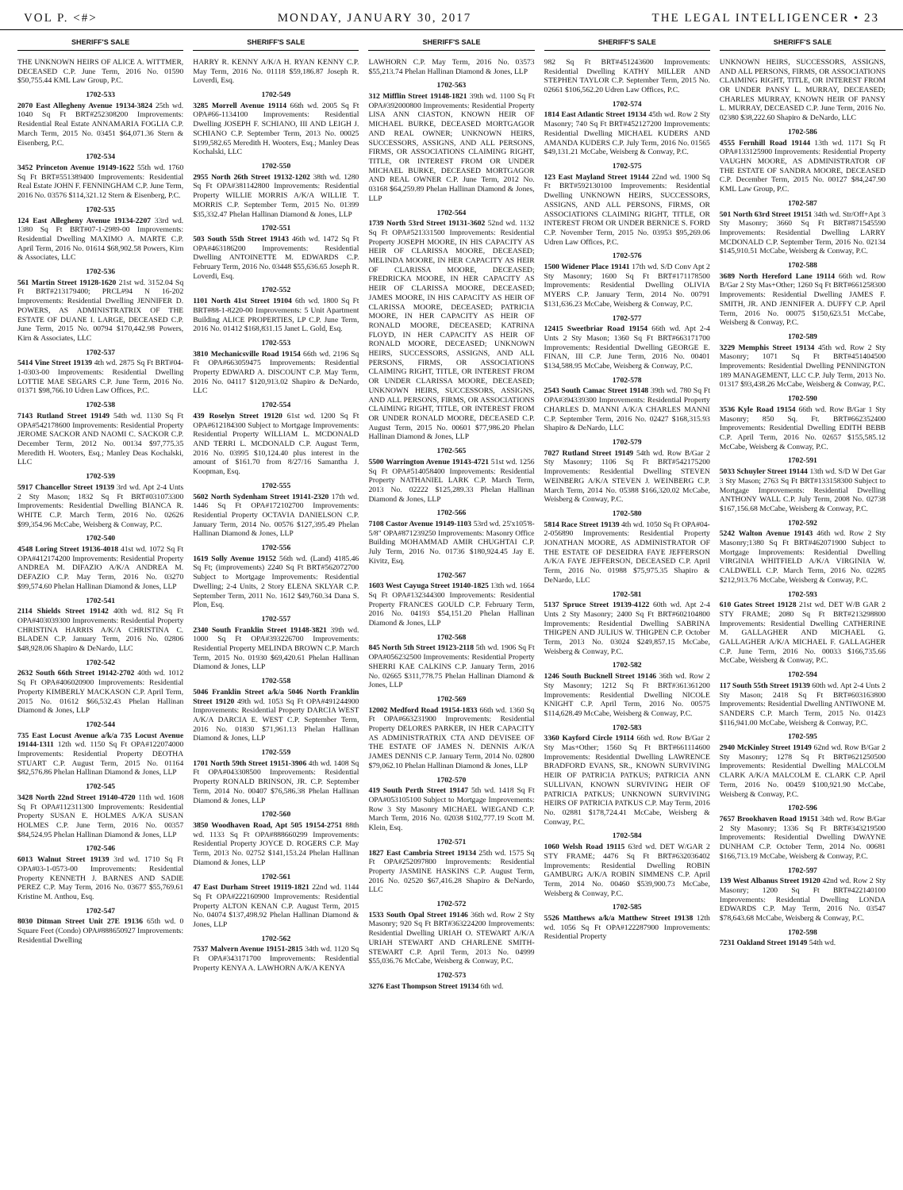VOL P. <#> MONDAY, JANUARY 30, 2017 THE LEGAL INTELLIGENCER • 23
SHERIFF'S SALE
THE UNKNOWN HEIRS OF ALICE A. WITTMER, DECEASED C.P. June Term, 2016 No. 01590 $50,755.44 KML Law Group, P.C.
1702-533
2070 East Allegheny Avenue 19134-3824 25th wd. 1040 Sq Ft BRT#252308200 Improvements: Residential Real Estate ANNAMARIA FOGLIA C.P. March Term, 2015 No. 03451 $64,071.36 Stern & Eisenberg, P.C.
1702-534
3452 Princeton Avenue 19149-1622 55th wd. 1760 Sq Ft BRT#551389400 Improvements: Residential Real Estate JOHN F. FENNINGHAM C.P. June Term, 2016 No. 03576 $114,321.12 Stern & Eisenberg, P.C.
1702-535
124 East Allegheny Avenue 19134-2207 33rd wd. 1380 Sq Ft BRT#07-1-2989-00 Improvements: Residential Dwelling MAXIMO A. MARTE C.P. April Term, 2016 No. 01614 $68,902.58 Powers, Kirn & Associates, LLC
1702-536
561 Martin Street 19128-1620 21st wd. 3152.04 Sq Ft BRT#213179400; PRCL#94 N 16-202 Improvements: Residential Dwelling JENNIFER D. POWERS, AS ADMINISTRATRIX OF THE ESTATE OF DUANE I. LARGE, DECEASED C.P. June Term, 2015 No. 00794 $170,442.98 Powers, Kirn & Associates, LLC
1702-537
5414 Vine Street 19139 4th wd. 2875 Sq Ft BRT#04-1-0303-00 Improvements: Residential Dwelling LOTTIE MAE SEGARS C.P. June Term, 2016 No. 01371 $98,766.10 Udren Law Offices, P.C.
1702-538
7143 Rutland Street 19149 54th wd. 1130 Sq Ft OPA#542178600 Improvements: Residential Property JEROME SACKOR AND NAOMI C. SACKOR C.P. December Term, 2012 No. 00134 $97,775.35 Meredith H. Wooters, Esq.; Manley Deas Kochalski, LLC
1702-539
5917 Chancellor Street 19139 3rd wd. Apt 2-4 Unts 2 Sty Mason; 1832 Sq Ft BRT#031073300 Improvements: Residential Dwelling BIANCA R. WHITE C.P. March Term, 2016 No. 02626 $99,354.96 McCabe, Weisberg & Conway, P.C.
1702-540
4548 Loring Street 19136-4018 41st wd. 1072 Sq Ft OPA#412174200 Improvements: Residential Property ANDREA M. DIFAZIO A/K/A ANDREA M. DEFAZIO C.P. May Term, 2016 No. 03270 $99,574.60 Phelan Hallinan Diamond & Jones, LLP
1702-541
2114 Shields Street 19142 40th wd. 812 Sq Ft OPA#403039300 Improvements: Residential Property CHRISTINA HARRIS A/K/A CHRISTINA C. BLADEN C.P. January Term, 2016 No. 02806 $48,928.06 Shapiro & DeNardo, LLC
1702-542
2632 South 66th Street 19142-2702 40th wd. 1012 Sq Ft OPA#406020900 Improvements: Residential Property KIMBERLY MACKASON C.P. April Term, 2015 No. 01612 $66,532.43 Phelan Hallinan Diamond & Jones, LLP
1702-544
735 East Locust Avenue a/k/a 735 Locust Avenue 19144-1311 12th wd. 1150 Sq Ft OPA#122074000 Improvements: Residential Property DEOTHA STUART C.P. August Term, 2015 No. 01164 $82,576.86 Phelan Hallinan Diamond & Jones, LLP
1702-545
3428 North 22nd Street 19140-4720 11th wd. 1608 Sq Ft OPA#112311300 Improvements: Residential Property SUSAN E. HOLMES A/K/A SUSAN HOLMES C.P. June Term, 2016 No. 00357 $84,524.95 Phelan Hallinan Diamond & Jones, LLP
1702-546
6013 Walnut Street 19139 3rd wd. 1710 Sq Ft OPA#03-1-0573-00 Improvements: Residential Property KENNETH J. BARNES AND SADIE PEREZ C.P. May Term, 2016 No. 03677 $55,769.61 Kristine M. Anthou, Esq.
1702-547
8030 Ditman Street Unit 27E 19136 65th wd. 0 Square Feet (Condo) OPA#888650927 Improvements: Residential Dwelling
SHERIFF'S SALE
HARRY R. KENNY A/K/A H. RYAN KENNY C.P. May Term, 2016 No. 01118 $59,186.87 Joseph R. Loverdi, Esq.
1702-549
3285 Morrell Avenue 19114 66th wd. 2005 Sq Ft OPA#66-1134100 Improvements: Residential Dwelling JOSEPH F. SCHIANO, III AND LEIGH J. SCHIANO C.P. September Term, 2013 No. 00025 $199,582.65 Meredith H. Wooters, Esq.; Manley Deas Kochalski, LLC
1702-550
2955 North 26th Street 19132-1202 38th wd. 1280 Sq Ft OPA#381142800 Improvements: Residential Property WILLIE MORRIS A/K/A WILLIE T. MORRIS C.P. September Term, 2015 No. 01399 $35,332.47 Phelan Hallinan Diamond & Jones, LLP
1702-551
503 South 55th Street 19143 46th wd. 1472 Sq Ft OPA#463186200 Improvements: Residential Dwelling ANTOINETTE M. EDWARDS C.P. February Term, 2016 No. 03448 $55,636.65 Joseph R. Loverdi, Esq.
1702-552
1101 North 41st Street 19104 6th wd. 1800 Sq Ft BRT#88-1-8220-00 Improvements: 5 Unit Apartment Building ALICE PROPERTIES, LP C.P. June Term, 2016 No. 01412 $168,831.15 Janet L. Gold, Esq.
1702-553
3810 Mechanicsville Road 19154 66th wd. 2196 Sq Ft OPA#663059475 Improvements: Residential Property EDWARD A. DISCOUNT C.P. May Term, 2016 No. 04117 $120,913.02 Shapiro & DeNardo, LLC
1702-554
439 Roselyn Street 19120 61st wd. 1200 Sq Ft OPA#612184300 Subject to Mortgage Improvements: Residential Property WILLIAM L. MCDONALD AND TERRI L. MCDONALD C.P. August Term, 2016 No. 03995 $10,124.40 plus interest in the amount of $161.70 from 8/27/16 Samantha J. Koopman, Esq.
1702-555
5602 North Sydenham Street 19141-2320 17th wd. 1446 Sq Ft OPA#172102700 Improvements: Residential Property OCTAVIA DANIELSON C.P. January Term, 2014 No. 00576 $127,395.49 Phelan Hallinan Diamond & Jones, LLP
1702-556
1619 Solly Avenue 19152 56th wd. (Land) 4185.46 Sq Ft; (improvements) 2240 Sq Ft BRT#562072700 Subject to Mortgage Improvements: Residential Dwelling; 2-4 Units, 2 Story ELENA SKLYAR C.P. September Term, 2011 No. 1612 $49,760.34 Dana S. Plon, Esq.
1702-557
2340 South Franklin Street 19148-3821 39th wd. 1000 Sq Ft OPA#393226700 Improvements: Residential Property MELINDA BROWN C.P. March Term, 2015 No. 01930 $69,420.61 Phelan Hallinan Diamond & Jones, LLP
1702-558
5046 Franklin Street a/k/a 5046 North Franklin Street 19120 49th wd. 1053 Sq Ft OPA#491244900 Improvements: Residential Property DARCIA WEST A/K/A DARCIA E. WEST C.P. September Term, 2016 No. 01830 $71,961.13 Phelan Hallinan Diamond & Jones, LLP
1702-559
1701 North 59th Street 19151-3906 4th wd. 1408 Sq Ft OPA#043308500 Improvements: Residential Property RONALD BRINSON, JR. C.P. September Term, 2014 No. 00407 $76,586.38 Phelan Hallinan Diamond & Jones, LLP
1702-560
3850 Woodhaven Road, Apt 505 19154-2751 88th wd. 1133 Sq Ft OPA#888660299 Improvements: Residential Property JOYCE D. ROGERS C.P. May Term, 2013 No. 02752 $141,153.24 Phelan Hallinan Diamond & Jones, LLP
1702-561
47 East Durham Street 19119-1821 22nd wd. 1144 Sq Ft OPA#222160900 Improvements: Residential Property ALTON KENAN C.P. August Term, 2015 No. 04074 $137,498.92 Phelan Hallinan Diamond & Jones, LLP
1702-562
7537 Malvern Avenue 19151-2815 34th wd. 1120 Sq Ft OPA#343171700 Improvements: Residential Property KENYA A. LAWHORN A/K/A KENYA
SHERIFF'S SALE
LAWHORN C.P. May Term, 2016 No. 03573 $55,213.74 Phelan Hallinan Diamond & Jones, LLP
1702-563
312 Mifflin Street 19148-1821 39th wd. 1100 Sq Ft OPA#392000800 Improvements: Residential Property LISA ANN CIASTON, KNOWN HEIR OF MICHAEL BURKE, DECEASED MORTGAGOR AND REAL OWNER; UNKNOWN HEIRS, SUCCESSORS, ASSIGNS, AND ALL PERSONS, FIRMS, OR ASSOCIATIONS CLAIMING RIGHT, TITLE, OR INTEREST FROM OR UNDER MICHAEL BURKE, DECEASED MORTGAGOR AND REAL OWNER C.P. June Term, 2012 No. 03168 $64,259.89 Phelan Hallinan Diamond & Jones, LLP
1702-564
1739 North 53rd Street 19131-3602 52nd wd. 1132 Sq Ft OPA#521331500 Improvements: Residential Property JOSEPH MOORE, IN HIS CAPACITY AS HEIR OF CLARISSA MOORE, DECEASED; MELINDA MOORE, IN HER CAPACITY AS HEIR OF CLARISSA MOORE, DECEASED; FREDRICKA MOORE, IN HER CAPACITY AS HEIR OF CLARISSA MOORE, DECEASED; JAMES MOORE, IN HIS CAPACITY AS HEIR OF CLARISSA MOORE, DECEASED; PATRICIA MOORE, IN HER CAPACITY AS HEIR OF RONALD MOORE, DECEASED; KATRINA FLOYD, IN HER CAPACITY AS HEIR OF RONALD MOORE, DECEASED; UNKNOWN HEIRS, SUCCESSORS, ASSIGNS, AND ALL PERSONS, FIRMS, OR ASSOCIATIONS CLAIMING RIGHT, TITLE, OR INTEREST FROM OR UNDER CLARISSA MOORE, DECEASED; UNKNOWN HEIRS, SUCCESSORS, ASSIGNS, AND ALL PERSONS, FIRMS, OR ASSOCIATIONS CLAIMING RIGHT, TITLE, OR INTEREST FROM OR UNDER RONALD MOORE, DECEASED C.P. August Term, 2015 No. 00601 $77,986.20 Phelan Hallinan Diamond & Jones, LLP
1702-565
5500 Warrington Avenue 19143-4721 51st wd. 1256 Sq Ft OPA#514058400 Improvements: Residential Property NATHANIEL LARK C.P. March Term, 2013 No. 02222 $125,289.33 Phelan Hallinan Diamond & Jones, LLP
1702-566
7108 Castor Avenue 19149-1103 53rd wd. 25'x105'8-5/8" OPA#871239250 Improvements: Masonry Office Building MOHAMMAD AMIR CHUGHTAI C.P. July Term, 2016 No. 01736 $180,924.45 Jay E. Kivitz, Esq.
1702-567
1603 West Cayuga Street 19140-1825 13th wd. 1664 Sq Ft OPA#132344300 Improvements: Residential Property FRANCES GOULD C.P. February Term, 2016 No. 04193 $54,151.20 Phelan Hallinan Diamond & Jones, LLP
1702-568
845 North 5th Street 19123-2118 5th wd. 1906 Sq Ft OPA#056232500 Improvements: Residential Property SHERRI KAE CALKINS C.P. January Term, 2016 No. 02665 $311,778.75 Phelan Hallinan Diamond & Jones, LLP
1702-569
12002 Medford Road 19154-1833 66th wd. 1360 Sq Ft OPA#663231900 Improvements: Residential Property DELORES PARKER, IN HER CAPACITY AS ADMINISTRATRIX CTA AND DEVISEE OF THE ESTATE OF JAMES N. DENNIS A/K/A JAMES DENNIS C.P. January Term, 2014 No. 02800 $79,062.10 Phelan Hallinan Diamond & Jones, LLP
1702-570
419 South Perth Street 19147 5th wd. 1418 Sq Ft OPA#053105100 Subject to Mortgage Improvements: Row 3 Sty Masonry MICHAEL WIEGAND C.P. March Term, 2016 No. 02038 $102,777.19 Scott M. Klein, Esq.
1702-571
1827 East Cambria Street 19134 25th wd. 1575 Sq Ft OPA#252097800 Improvements: Residential Property JASMINE HASKINS C.P. August Term, 2016 No. 02520 $67,416.28 Shapiro & DeNardo, LLC
1702-572
1533 South Opal Street 19146 36th wd. Row 2 Sty Masonry; 920 Sq Ft BRT#363224200 Improvements: Residential Dwelling URIAH O. STEWART A/K/A URIAH STEWART AND CHARLENE SMITH-STEWART C.P. April Term, 2013 No. 04999 $55,036.76 McCabe, Weisberg & Conway, P.C.
1702-573
3276 East Thompson Street 19134 6th wd.
SHERIFF'S SALE
982 Sq Ft BRT#451243600 Improvements: Residential Dwelling KATHY MILLER AND STEPHEN TAYLOR C.P. September Term, 2015 No. 02661 $106,562.20 Udren Law Offices, P.C.
1702-574
1814 East Atlantic Street 19134 45th wd. Row 2 Sty Masonry; 740 Sq Ft BRT#452127200 Improvements: Residential Dwelling MICHAEL KUDERS AND AMANDA KUDERS C.P. July Term, 2016 No. 01565 $49,131.21 McCabe, Weisberg & Conway, P.C.
1702-575
123 East Mayland Street 19144 22nd wd. 1900 Sq Ft BRT#592130100 Improvements: Residential Dwelling UNKNOWN HEIRS, SUCCESSORS, ASSIGNS, AND ALL PERSONS, FIRMS, OR ASSOCIATIONS CLAIMING RIGHT, TITLE, OR INTEREST FROM OR UNDER BERNICE S. FORD C.P. November Term, 2015 No. 03953 $95,269.06 Udren Law Offices, P.C.
1702-576
1500 Widener Place 19141 17th wd. S/D Conv Apt 2 Sty Masonry; 1600 Sq Ft BRT#171178500 Improvements: Residential Dwelling OLIVIA MYERS C.P. January Term, 2014 No. 00791 $131,636.23 McCabe, Weisberg & Conway, P.C.
1702-577
12415 Sweetbriar Road 19154 66th wd. Apt 2-4 Unts 2 Sty Mason; 1360 Sq Ft BRT#663171700 Improvements: Residential Dwelling GEORGE E. FINAN, III C.P. June Term, 2016 No. 00401 $134,588.95 McCabe, Weisberg & Conway, P.C.
1702-578
2543 South Camac Street 19148 39th wd. 780 Sq Ft OPA#394339300 Improvements: Residential Property CHARLES D. MANNI A/K/A CHARLES MANNI C.P. September Term, 2016 No. 02427 $168,315.93 Shapiro & DeNardo, LLC
1702-579
7027 Rutland Street 19149 54th wd. Row B/Gar 2 Sty Masonry; 1106 Sq Ft BRT#542175200 Improvements: Residential Dwelling STEVEN WEINBERG A/K/A STEVEN J. WEINBERG C.P. March Term, 2014 No. 05388 $166,320.02 McCabe, Weisberg & Conway, P.C.
1702-580
5814 Race Street 19139 4th wd. 1050 Sq Ft OPA#04-2-056890 Improvements: Residential Property JONATHAN MOORE, AS ADMINISTRATOR OF THE ESTATE OF DESEIDRA FAYE JEFFERSON A/K/A FAYE JEFFERSON, DECEASED C.P. April Term, 2016 No. 01988 $75,975.35 Shapiro & DeNardo, LLC
1702-581
5137 Spruce Street 19139-4122 60th wd. Apt 2-4 Unts 2 Sty Masonry; 2400 Sq Ft BRT#602104800 Improvements: Residential Dwelling SABRINA THIGPEN AND JULIUS W. THIGPEN C.P. October Term, 2013 No. 03024 $249,857.15 McCabe, Weisberg & Conway, P.C.
1702-582
1246 South Bucknell Street 19146 36th wd. Row 2 Sty Masonry; 1212 Sq Ft BRT#361361200 Improvements: Residential Dwelling NICOLE KNIGHT C.P. April Term, 2016 No. 00575 $114,628.49 McCabe, Weisberg & Conway, P.C.
1702-583
3360 Kayford Circle 19114 66th wd. Row B/Gar 2 Sty Mas+Other; 1560 Sq Ft BRT#661114600 Improvements: Residential Dwelling LAWRENCE BRADFORD EVANS, SR., KNOWN SURVIVING HEIR OF PATRICIA PATKUS; PATRICIA ANN SULLIVAN, KNOWN SURVIVING HEIR OF PATRICIA PATKUS; UNKNOWN SURVIVING HEIRS OF PATRICIA PATKUS C.P. May Term, 2016 No. 02881 $178,724.41 McCabe, Weisberg & Conway, P.C.
1702-584
1060 Welsh Road 19115 63rd wd. DET W/GAR 2 STY FRAME; 4476 Sq Ft BRT#632036402 Improvements: Residential Dwelling ROBIN GAMBURG A/K/A ROBIN SIMMENS C.P. April Term, 2014 No. 00460 $539,900.73 McCabe, Weisberg & Conway, P.C.
1702-585
5526 Matthews a/k/a Matthew Street 19138 12th wd. 1056 Sq Ft OPA#122287900 Improvements: Residential Property
SHERIFF'S SALE
UNKNOWN HEIRS, SUCCESSORS, ASSIGNS, AND ALL PERSONS, FIRMS, OR ASSOCIATIONS CLAIMING RIGHT, TITLE, OR INTEREST FROM OR UNDER PANSY L. MURRAY, DECEASED; CHARLES MURRAY, KNOWN HEIR OF PANSY L. MURRAY, DECEASED C.P. June Term, 2016 No. 02380 $38,222.60 Shapiro & DeNardo, LLC
1702-586
4555 Fernhill Road 19144 13th wd. 1171 Sq Ft OPA#133125900 Improvements: Residential Property VAUGHN MOORE, AS ADMINISTRATOR OF THE ESTATE OF SANDRA MOORE, DECEASED C.P. December Term, 2015 No. 00127 $84,247.90 KML Law Group, P.C.
1702-587
501 North 63rd Street 19151 34th wd. Str/Off+Apt 3 Sty Masonry; 3660 Sq Ft BRT#871545590 Improvements: Residential Dwelling LARRY MCDONALD C.P. September Term, 2016 No. 02134 $145,910.51 McCabe, Weisberg & Conway, P.C.
1702-588
3689 North Hereford Lane 19114 66th wd. Row B/Gar 2 Sty Mas+Other; 1260 Sq Ft BRT#661258300 Improvements: Residential Dwelling JAMES F. SMITH, JR. AND JENNIFER A. DUFFY C.P. April Term, 2016 No. 00075 $150,623.51 McCabe, Weisberg & Conway, P.C.
1702-589
3229 Memphis Street 19134 45th wd. Row 2 Sty Masonry; 1071 Sq Ft BRT#451404500 Improvements: Residential Dwelling PENNINGTON 189 MANAGEMENT, LLC C.P. July Term, 2013 No. 01317 $93,438.26 McCabe, Weisberg & Conway, P.C.
1702-590
3536 Kyle Road 19154 66th wd. Row B/Gar 1 Sty Masonry; 850 Sq. Ft. BRT#662352400 Improvements: Residential Dwelling EDITH BEBB C.P. April Term, 2016 No. 02657 $155,585.12 McCabe, Weisberg & Conway, P.C.
1702-591
5033 Schuyler Street 19144 13th wd. S/D W Det Gar 3 Sty Mason; 2763 Sq Ft BRT#133158300 Subject to Mortgage Improvements: Residential Dwelling ANTHONY WALL C.P. July Term, 2008 No. 02738 $167,156.68 McCabe, Weisberg & Conway, P.C.
1702-592
5242 Walton Avenue 19143 46th wd. Row 2 Sty Masonry;1380 Sq Ft BRT#462071900 Subject to Mortgage Improvements: Residential Dwelling VIRGINIA WHITFIELD A/K/A VIRGINIA W. CALDWELL C.P. March Term, 2016 No. 02285 $212,913.76 McCabe, Weisberg & Conway, P.C.
1702-593
610 Gates Street 19128 21st wd. DET W/B GAR 2 STY FRAME; 2080 Sq Ft BRT#213298800 Improvements: Residential Dwelling CATHERINE M. GALLAGHER AND MICHAEL G. GALLAGHER A/K/A MICHAEL F. GALLAGHER C.P. June Term, 2016 No. 00033 $166,735.66 McCabe, Weisberg & Conway, P.C.
1702-594
117 South 55th Street 19139 60th wd. Apt 2-4 Unts 2 Sty Mason; 2418 Sq Ft BRT#603163800 Improvements: Residential Dwelling ANTIWONE M. SANDERS C.P. March Term, 2015 No. 01423 $116,941.00 McCabe, Weisberg & Conway, P.C.
1702-595
2940 McKinley Street 19149 62nd wd. Row B/Gar 2 Sty Masonry; 1278 Sq Ft BRT#621250500 Improvements: Residential Dwelling MALCOLM CLARK A/K/A MALCOLM E. CLARK C.P. April Term, 2016 No. 00459 $100,921.90 McCabe, Weisberg & Conway, P.C.
1702-596
7657 Brookhaven Road 19151 34th wd. Row B/Gar 2 Sty Masonry; 1336 Sq Ft BRT#343219500 Improvements: Residential Dwelling DWAYNE DUNHAM C.P. October Term, 2014 No. 00681 $166,713.19 McCabe, Weisberg & Conway, P.C.
1702-597
139 West Albanus Street 19120 42nd wd. Row 2 Sty Masonry; 1200 Sq Ft BRT#422140100 Improvements: Residential Dwelling LONDA EDWARDS C.P. May Term, 2016 No. 03547 $78,643.68 McCabe, Weisberg & Conway, P.C.
1702-598
7231 Oakland Street 19149 54th wd.